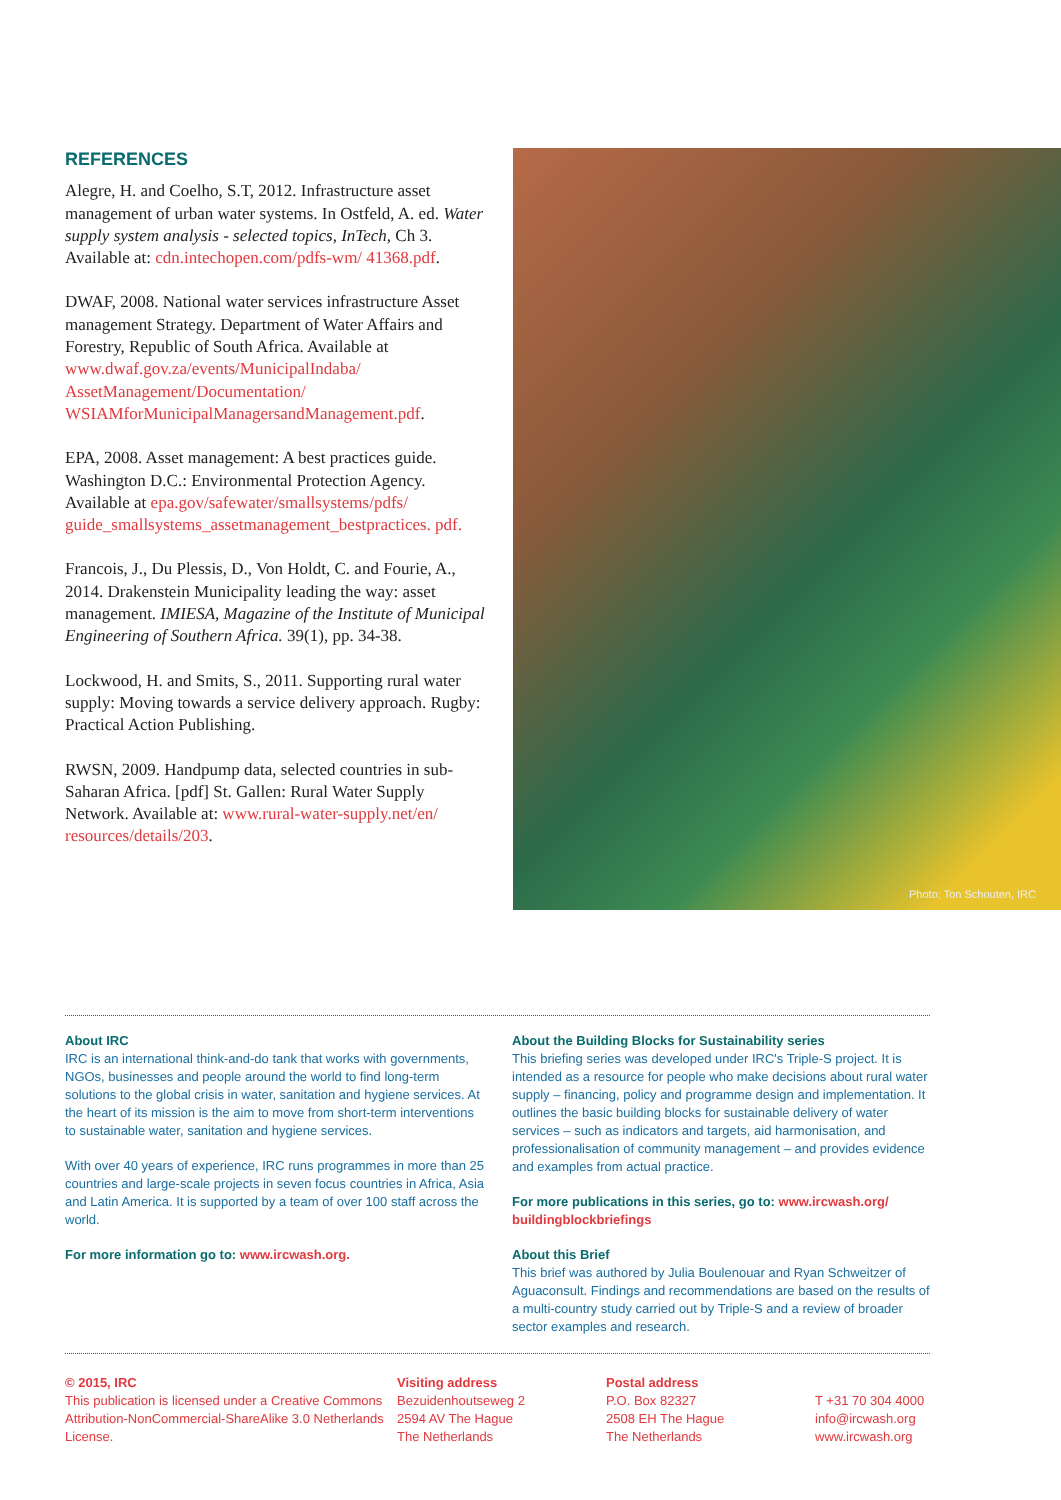REFERENCES
Alegre, H. and Coelho, S.T, 2012. Infrastructure asset management of urban water systems. In Ostfeld, A. ed. Water supply system analysis - selected topics, InTech, Ch 3. Available at: cdn.intechopen.com/pdfs-wm/ 41368.pdf.
DWAF, 2008. National water services infrastructure Asset management Strategy. Department of Water Affairs and Forestry, Republic of South Africa. Available at www.dwaf.gov.za/events/MunicipalIndaba/ AssetManagement/Documentation/ WSIAMforMunicipalManagersandManagement.pdf.
EPA, 2008. Asset management: A best practices guide. Washington D.C.: Environmental Protection Agency. Available at epa.gov/safewater/smallsystems/pdfs/ guide_smallsystems_assetmanagement_bestpractices. pdf.
Francois, J., Du Plessis, D., Von Holdt, C. and Fourie, A., 2014. Drakenstein Municipality leading the way: asset management. IMIESA, Magazine of the Institute of Municipal Engineering of Southern Africa. 39(1), pp. 34-38.
Lockwood, H. and Smits, S., 2011. Supporting rural water supply: Moving towards a service delivery approach. Rugby: Practical Action Publishing.
RWSN, 2009. Handpump data, selected countries in sub-Saharan Africa. [pdf] St. Gallen: Rural Water Supply Network. Available at: www.rural-water-supply.net/en/ resources/details/203.
Photo: Ton Schouten, IRC
About IRC
IRC is an international think-and-do tank that works with governments, NGOs, businesses and people around the world to find long-term solutions to the global crisis in water, sanitation and hygiene services. At the heart of its mission is the aim to move from short-term interventions to sustainable water, sanitation and hygiene services.
With over 40 years of experience, IRC runs programmes in more than 25 countries and large-scale projects in seven focus countries in Africa, Asia and Latin America. It is supported by a team of over 100 staff across the world.
For more information go to: www.ircwash.org.
About the Building Blocks for Sustainability series
This briefing series was developed under IRC's Triple-S project. It is intended as a resource for people who make decisions about rural water supply – financing, policy and programme design and implementation. It outlines the basic building blocks for sustainable delivery of water services – such as indicators and targets, aid harmonisation, and professionalisation of community management – and provides evidence and examples from actual practice.
For more publications in this series, go to: www.ircwash.org/ buildingblockbriefings
About this Brief
This brief was authored by Julia Boulenouar and Ryan Schweitzer of Aguaconsult. Findings and recommendations are based on the results of a multi-country study carried out by Triple-S and a review of broader sector examples and research.
© 2015, IRC
This publication is licensed under a Creative Commons Attribution-NonCommercial-ShareAlike 3.0 Netherlands License.
Visiting address
Bezuidenhoutseweg 2
2594 AV The Hague
The Netherlands
Postal address
P.O. Box 82327
2508 EH The Hague
The Netherlands
T +31 70 304 4000
info@ircwash.org
www.ircwash.org